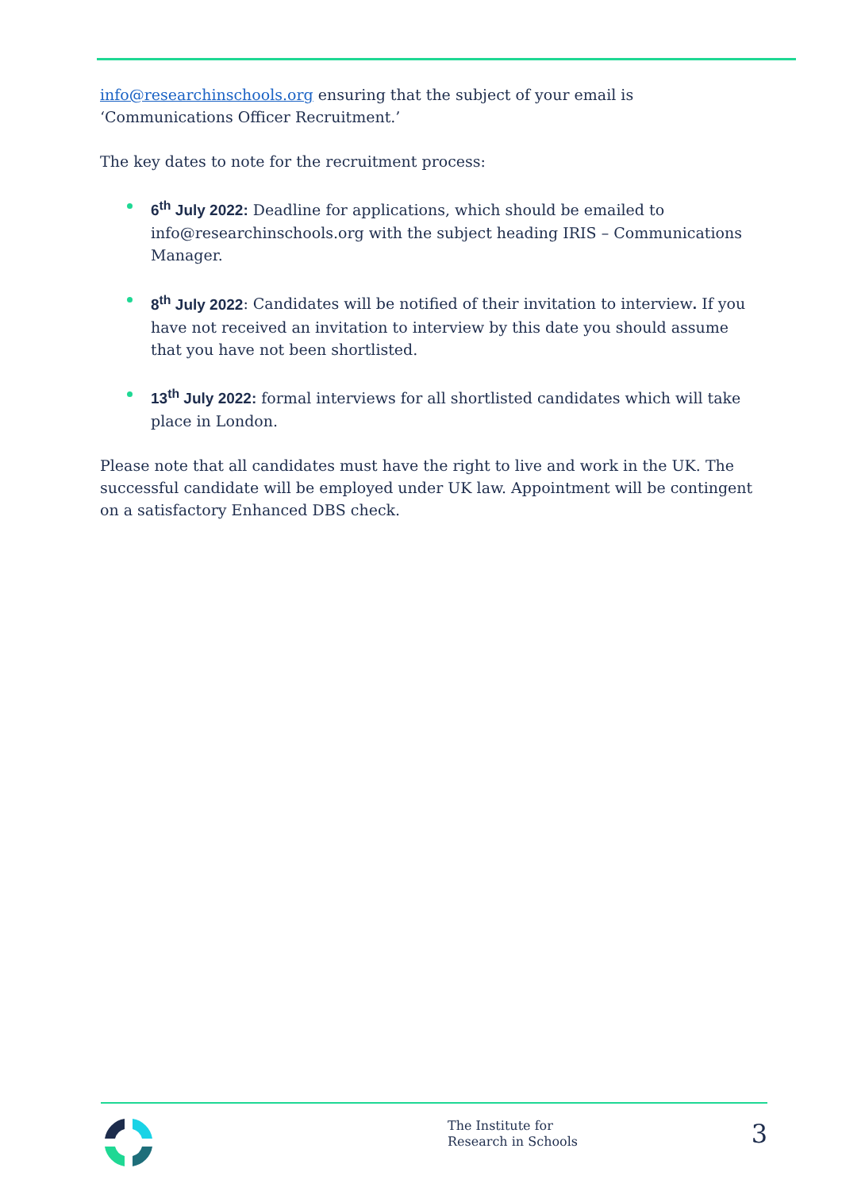info@researchinschools.org ensuring that the subject of your email is ‘Communications Officer Recruitment.’
The key dates to note for the recruitment process:
6<sup>th</sup> July 2022: Deadline for applications, which should be emailed to info@researchinschools.org with the subject heading IRIS – Communications Manager.
8<sup>th</sup> July 2022: Candidates will be notified of their invitation to interview. If you have not received an invitation to interview by this date you should assume that you have not been shortlisted.
13<sup>th</sup> July 2022: formal interviews for all shortlisted candidates which will take place in London.
Please note that all candidates must have the right to live and work in the UK. The successful candidate will be employed under UK law. Appointment will be contingent on a satisfactory Enhanced DBS check.
The Institute for
Research in Schools
3